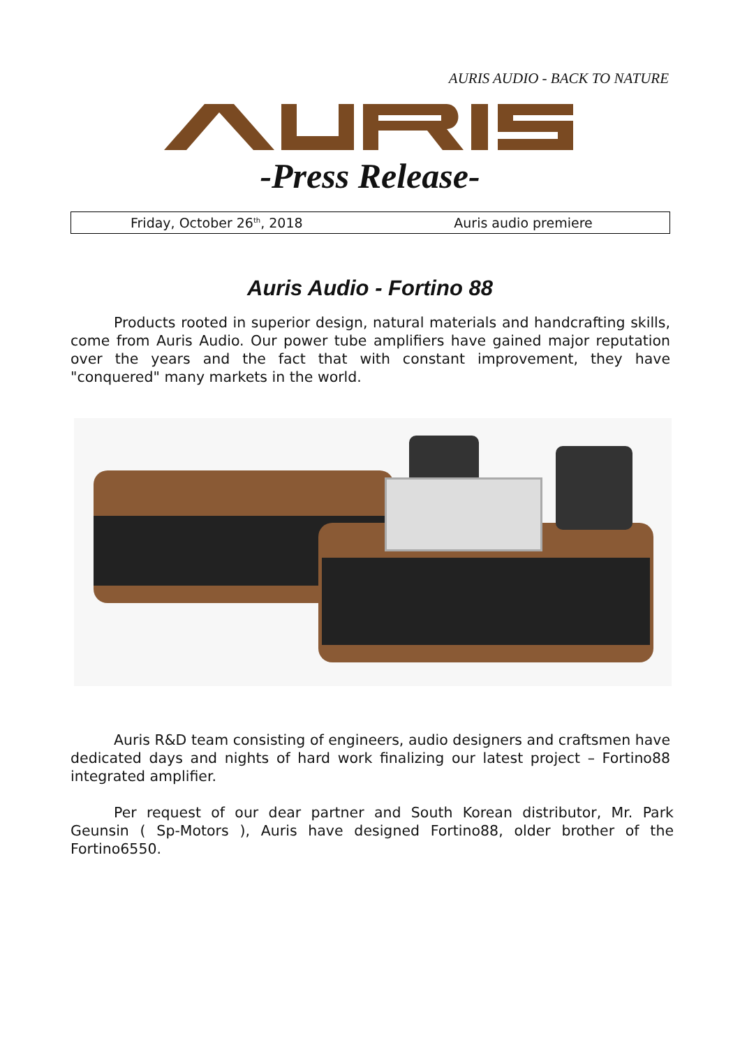AURIS AUDIO - BACK TO NATURE
-Press Release-
| Friday, October 26<sup>th</sup>, 2018 | Auris audio premiere |
Auris Audio - Fortino 88
Products rooted in superior design, natural materials and handcrafting skills, come from Auris Audio. Our power tube amplifiers have gained major reputation over the years and the fact that with constant improvement, they have "conquered" many markets in the world.
Auris R&D team consisting of engineers, audio designers and craftsmen have dedicated days and nights of hard work finalizing our latest project – Fortino88 integrated amplifier.
Per request of our dear partner and South Korean distributor, Mr. Park Geunsin ( Sp-Motors ), Auris have designed Fortino88, older brother of the Fortino6550.